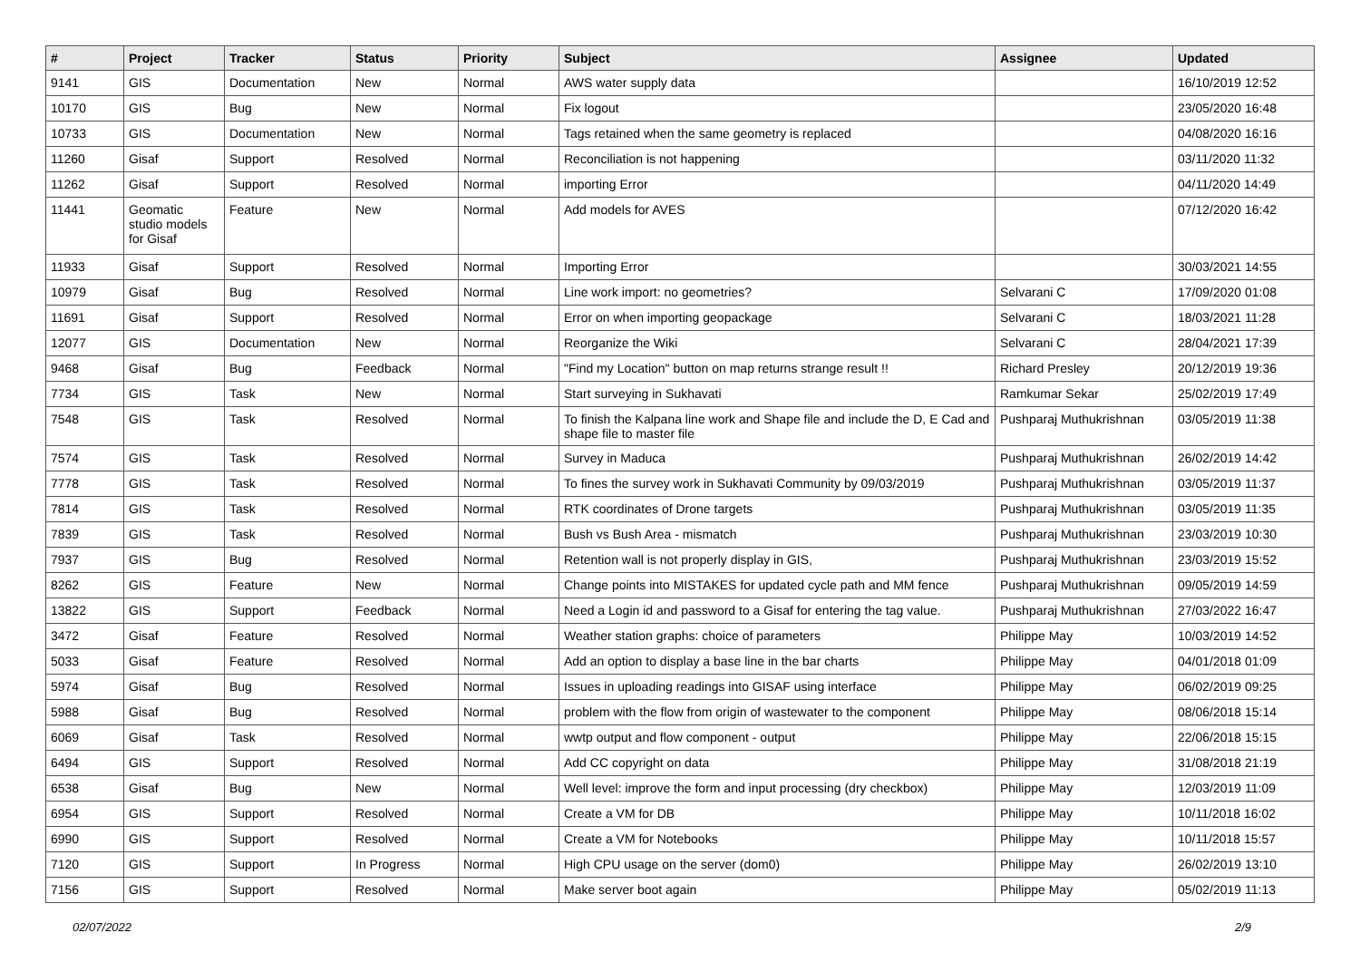| # | Project | Tracker | Status | Priority | Subject | Assignee | Updated |
| --- | --- | --- | --- | --- | --- | --- | --- |
| 9141 | GIS | Documentation | New | Normal | AWS water supply data | | 16/10/2019 12:52 |
| 10170 | GIS | Bug | New | Normal | Fix logout | | 23/05/2020 16:48 |
| 10733 | GIS | Documentation | New | Normal | Tags retained when the same geometry is replaced | | 04/08/2020 16:16 |
| 11260 | Gisaf | Support | Resolved | Normal | Reconciliation is not happening | | 03/11/2020 11:32 |
| 11262 | Gisaf | Support | Resolved | Normal | importing Error | | 04/11/2020 14:49 |
| 11441 | Geomatic studio models for Gisaf | Feature | New | Normal | Add models for AVES | | 07/12/2020 16:42 |
| 11933 | Gisaf | Support | Resolved | Normal | Importing Error | | 30/03/2021 14:55 |
| 10979 | Gisaf | Bug | Resolved | Normal | Line work import: no geometries? | Selvarani C | 17/09/2020 01:08 |
| 11691 | Gisaf | Support | Resolved | Normal | Error on when importing geopackage | Selvarani C | 18/03/2021 11:28 |
| 12077 | GIS | Documentation | New | Normal | Reorganize the Wiki | Selvarani C | 28/04/2021 17:39 |
| 9468 | Gisaf | Bug | Feedback | Normal | "Find my Location" button on map returns strange result !! | Richard Presley | 20/12/2019 19:36 |
| 7734 | GIS | Task | New | Normal | Start surveying in Sukhavati | Ramkumar Sekar | 25/02/2019 17:49 |
| 7548 | GIS | Task | Resolved | Normal | To finish the Kalpana line work and Shape file and include the D, E Cad and shape file to master file | Pushparaj Muthukrishnan | 03/05/2019 11:38 |
| 7574 | GIS | Task | Resolved | Normal | Survey in Maduca | Pushparaj Muthukrishnan | 26/02/2019 14:42 |
| 7778 | GIS | Task | Resolved | Normal | To fines the survey work in Sukhavati Community by 09/03/2019 | Pushparaj Muthukrishnan | 03/05/2019 11:37 |
| 7814 | GIS | Task | Resolved | Normal | RTK coordinates of Drone targets | Pushparaj Muthukrishnan | 03/05/2019 11:35 |
| 7839 | GIS | Task | Resolved | Normal | Bush vs Bush Area - mismatch | Pushparaj Muthukrishnan | 23/03/2019 10:30 |
| 7937 | GIS | Bug | Resolved | Normal | Retention wall is not properly display in GIS, | Pushparaj Muthukrishnan | 23/03/2019 15:52 |
| 8262 | GIS | Feature | New | Normal | Change points into MISTAKES for updated cycle path and MM fence | Pushparaj Muthukrishnan | 09/05/2019 14:59 |
| 13822 | GIS | Support | Feedback | Normal | Need a Login id and password to a Gisaf for entering the tag value. | Pushparaj Muthukrishnan | 27/03/2022 16:47 |
| 3472 | Gisaf | Feature | Resolved | Normal | Weather station graphs: choice of parameters | Philippe May | 10/03/2019 14:52 |
| 5033 | Gisaf | Feature | Resolved | Normal | Add an option to display a base line in the bar charts | Philippe May | 04/01/2018 01:09 |
| 5974 | Gisaf | Bug | Resolved | Normal | Issues in uploading readings into GISAF using interface | Philippe May | 06/02/2019 09:25 |
| 5988 | Gisaf | Bug | Resolved | Normal | problem with the flow from origin of wastewater to the component | Philippe May | 08/06/2018 15:14 |
| 6069 | Gisaf | Task | Resolved | Normal | wwtp output and flow component - output | Philippe May | 22/06/2018 15:15 |
| 6494 | GIS | Support | Resolved | Normal | Add CC copyright on data | Philippe May | 31/08/2018 21:19 |
| 6538 | Gisaf | Bug | New | Normal | Well level: improve the form and input processing (dry checkbox) | Philippe May | 12/03/2019 11:09 |
| 6954 | GIS | Support | Resolved | Normal | Create a VM for DB | Philippe May | 10/11/2018 16:02 |
| 6990 | GIS | Support | Resolved | Normal | Create a VM for Notebooks | Philippe May | 10/11/2018 15:57 |
| 7120 | GIS | Support | In Progress | Normal | High CPU usage on the server (dom0) | Philippe May | 26/02/2019 13:10 |
| 7156 | GIS | Support | Resolved | Normal | Make server boot again | Philippe May | 05/02/2019 11:13 |
02/07/2022 2/9